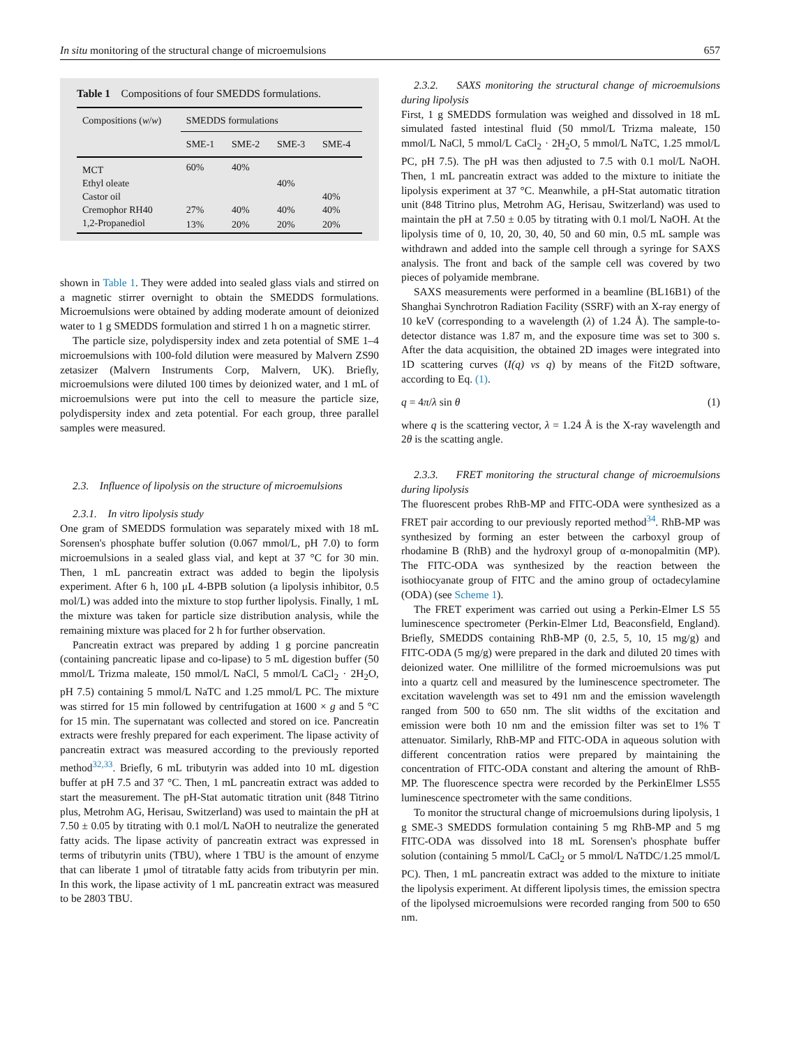In situ monitoring of the structural change of microemulsions 657
Table 1 Compositions of four SMEDDS formulations.
| Compositions ( w / w ) | SMEDDS formulations | | | |
| --- | --- | --- | --- | --- |
| | SME-1 | SME-2 | SME-3 | SME-4 |
| MCT | 60% | 40% | | |
| Ethyl oleate | | | 40% | |
| Castor oil | | | | 40% |
| Cremophor RH40 | 27% | 40% | 40% | 40% |
| 1,2-Propanediol | 13% | 20% | 20% | 20% |
shown in Table 1. They were added into sealed glass vials and stirred on a magnetic stirrer overnight to obtain the SMEDDS formulations. Microemulsions were obtained by adding moderate amount of deionized water to 1 g SMEDDS formulation and stirred 1 h on a magnetic stirrer.
The particle size, polydispersity index and zeta potential of SME 1–4 microemulsions with 100-fold dilution were measured by Malvern ZS90 zetasizer (Malvern Instruments Corp, Malvern, UK). Briefly, microemulsions were diluted 100 times by deionized water, and 1 mL of microemulsions were put into the cell to measure the particle size, polydispersity index and zeta potential. For each group, three parallel samples were measured.
2.3. Influence of lipolysis on the structure of microemulsions
2.3.1. In vitro lipolysis study
One gram of SMEDDS formulation was separately mixed with 18 mL Sorensen's phosphate buffer solution (0.067 mmol/L, pH 7.0) to form microemulsions in a sealed glass vial, and kept at 37 °C for 30 min. Then, 1 mL pancreatin extract was added to begin the lipolysis experiment. After 6 h, 100 μL 4-BPB solution (a lipolysis inhibitor, 0.5 mol/L) was added into the mixture to stop further lipolysis. Finally, 1 mL the mixture was taken for particle size distribution analysis, while the remaining mixture was placed for 2 h for further observation.
Pancreatin extract was prepared by adding 1 g porcine pancreatin (containing pancreatic lipase and co-lipase) to 5 mL digestion buffer (50 mmol/L Trizma maleate, 150 mmol/L NaCl, 5 mmol/L CaCl<sub>2</sub> · 2H<sub>2</sub>O, pH 7.5) containing 5 mmol/L NaTC and 1.25 mmol/L PC. The mixture was stirred for 15 min followed by centrifugation at 1600 × g and 5 °C for 15 min. The supernatant was collected and stored on ice. Pancreatin extracts were freshly prepared for each experiment. The lipase activity of pancreatin extract was measured according to the previously reported method<sup>32,33</sup>. Briefly, 6 mL tributyrin was added into 10 mL digestion buffer at pH 7.5 and 37 °C. Then, 1 mL pancreatin extract was added to start the measurement. The pH-Stat automatic titration unit (848 Titrino plus, Metrohm AG, Herisau, Switzerland) was used to maintain the pH at 7.50 ± 0.05 by titrating with 0.1 mol/L NaOH to neutralize the generated fatty acids. The lipase activity of pancreatin extract was expressed in terms of tributyrin units (TBU), where 1 TBU is the amount of enzyme that can liberate 1 μmol of titratable fatty acids from tributyrin per min. In this work, the lipase activity of 1 mL pancreatin extract was measured to be 2803 TBU.
2.3.2. SAXS monitoring the structural change of microemulsions during lipolysis
First, 1 g SMEDDS formulation was weighed and dissolved in 18 mL simulated fasted intestinal fluid (50 mmol/L Trizma maleate, 150 mmol/L NaCl, 5 mmol/L CaCl<sub>2</sub> · 2H<sub>2</sub>O, 5 mmol/L NaTC, 1.25 mmol/L PC, pH 7.5). The pH was then adjusted to 7.5 with 0.1 mol/L NaOH. Then, 1 mL pancreatin extract was added to the mixture to initiate the lipolysis experiment at 37 °C. Meanwhile, a pH-Stat automatic titration unit (848 Titrino plus, Metrohm AG, Herisau, Switzerland) was used to maintain the pH at 7.50 ± 0.05 by titrating with 0.1 mol/L NaOH. At the lipolysis time of 0, 10, 20, 30, 40, 50 and 60 min, 0.5 mL sample was withdrawn and added into the sample cell through a syringe for SAXS analysis. The front and back of the sample cell was covered by two pieces of polyamide membrane.
SAXS measurements were performed in a beamline (BL16B1) of the Shanghai Synchrotron Radiation Facility (SSRF) with an X-ray energy of 10 keV (corresponding to a wavelength (λ) of 1.24 Å). The sample-to-detector distance was 1.87 m, and the exposure time was set to 300 s. After the data acquisition, the obtained 2D images were integrated into 1D scattering curves (I(q) vs q) by means of the Fit2D software, according to Eq. (1).
q = 4π/λ sin θ (1)
where q is the scattering vector, λ = 1.24 Å is the X-ray wavelength and 2θ is the scatting angle.
2.3.3. FRET monitoring the structural change of microemulsions during lipolysis
The fluorescent probes RhB-MP and FITC-ODA were synthesized as a FRET pair according to our previously reported method<sup>34</sup>. RhB-MP was synthesized by forming an ester between the carboxyl group of rhodamine B (RhB) and the hydroxyl group of α-monopalmitin (MP). The FITC-ODA was synthesized by the reaction between the isothiocyanate group of FITC and the amino group of octadecylamine (ODA) (see Scheme 1).
The FRET experiment was carried out using a Perkin-Elmer LS 55 luminescence spectrometer (Perkin-Elmer Ltd, Beaconsfield, England). Briefly, SMEDDS containing RhB-MP (0, 2.5, 5, 10, 15 mg/g) and FITC-ODA (5 mg/g) were prepared in the dark and diluted 20 times with deionized water. One millilitre of the formed microemulsions was put into a quartz cell and measured by the luminescence spectrometer. The excitation wavelength was set to 491 nm and the emission wavelength ranged from 500 to 650 nm. The slit widths of the excitation and emission were both 10 nm and the emission filter was set to 1% T attenuator. Similarly, RhB-MP and FITC-ODA in aqueous solution with different concentration ratios were prepared by maintaining the concentration of FITC-ODA constant and altering the amount of RhB-MP. The fluorescence spectra were recorded by the PerkinElmer LS55 luminescence spectrometer with the same conditions.
To monitor the structural change of microemulsions during lipolysis, 1 g SME-3 SMEDDS formulation containing 5 mg RhB-MP and 5 mg FITC-ODA was dissolved into 18 mL Sorensen's phosphate buffer solution (containing 5 mmol/L CaCl<sub>2</sub> or 5 mmol/L NaTDC/1.25 mmol/L PC). Then, 1 mL pancreatin extract was added to the mixture to initiate the lipolysis experiment. At different lipolysis times, the emission spectra of the lipolysed microemulsions were recorded ranging from 500 to 650 nm.